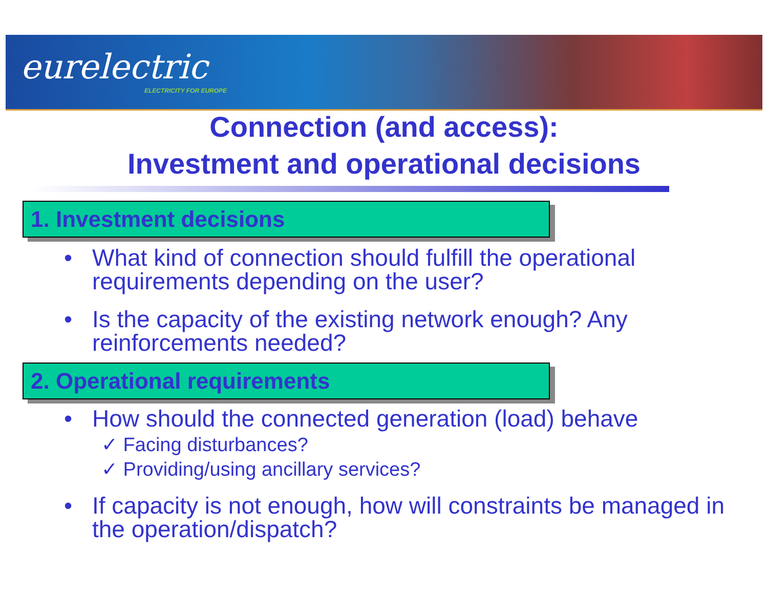eurelectric
ELECTRICITY FOR EUROPE
Connection (and access):
Investment and operational decisions
1. Investment decisions
•
What kind of connection should fulfill the operational
requirements depending on the user?
•
Is the capacity of the existing network enough? Any
reinforcements needed?
2. Operational requirements
•
How should the connected generation (load) behave
✓ Facing disturbances?
✓ Providing/using ancillary services?
•
If capacity is not enough, how will constraints be managed in
the operation/dispatch?